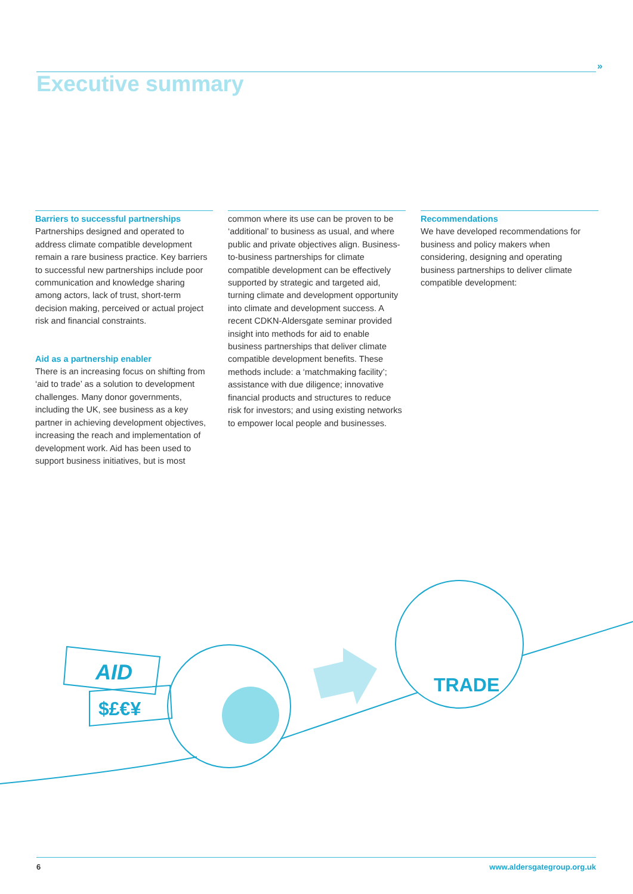»
Executive summary
Barriers to successful partnerships
Partnerships designed and operated to address climate compatible development remain a rare business practice. Key barriers to successful new partnerships include poor communication and knowledge sharing among actors, lack of trust, short-term decision making, perceived or actual project risk and financial constraints.
Aid as a partnership enabler
There is an increasing focus on shifting from ‘aid to trade’ as a solution to development challenges. Many donor governments, including the UK, see business as a key partner in achieving development objectives, increasing the reach and implementation of development work. Aid has been used to support business initiatives, but is most
common where its use can be proven to be ‘additional’ to business as usual, and where public and private objectives align. Business-to-business partnerships for climate compatible development can be effectively supported by strategic and targeted aid, turning climate and development opportunity into climate and development success. A recent CDKN-Aldersgate seminar provided insight into methods for aid to enable business partnerships that deliver climate compatible development benefits. These methods include: a ‘matchmaking facility’; assistance with due diligence; innovative financial products and structures to reduce risk for investors; and using existing networks to empower local people and businesses.
Recommendations
We have developed recommendations for business and policy makers when considering, designing and operating business partnerships to deliver climate compatible development:
AID
$£€¥
TRADE
6 www.aldersgategroup.org.uk